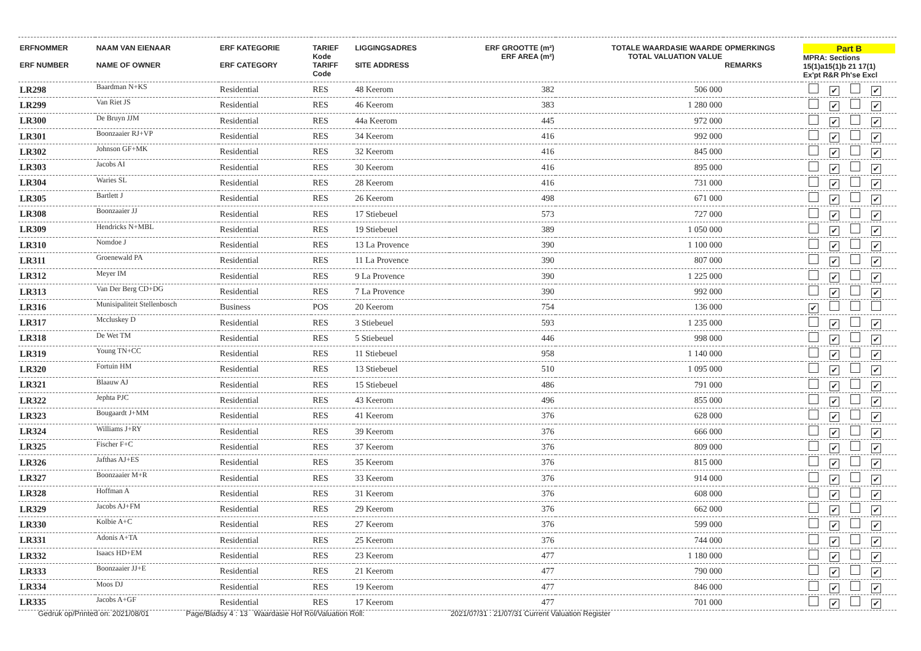| ERFNOMMER ERF NUMBER | NAAM VAN EIENAAR NAME OF OWNER | ERF KATEGORIE ERF CATEGORY | TARIEF Kode TARIFF Code | LIGGINGSADRES SITE ADDRESS | ERF GROOTTE (m²) ERF AREA (m²) | TOTALE WAARDASIE WAARDE TOTAL VALUATION VALUE | OPMERKINGS REMARKS | Part B MPRA: Sections 15(1)a15(1)b 21 17(1) Ex'pt R&R Ph'se Excl |
| --- | --- | --- | --- | --- | --- | --- | --- | --- |
| LR298 | Baardman N+KS | Residential | RES | 48 Keerom | 382 | 506 000 | | ✔ ✔ |
| LR299 | Van Riet JS | Residential | RES | 46 Keerom | 383 | 1 280 000 | | ✔ ✔ |
| LR300 | De Bruyn JJM | Residential | RES | 44a Keerom | 445 | 972 000 | | ✔ ✔ |
| LR301 | Boonzaaier RJ+VP | Residential | RES | 34 Keerom | 416 | 992 000 | | ✔ ✔ |
| LR302 | Johnson GF+MK | Residential | RES | 32 Keerom | 416 | 845 000 | | ✔ ✔ |
| LR303 | Jacobs AI | Residential | RES | 30 Keerom | 416 | 895 000 | | ✔ ✔ |
| LR304 | Waries SL | Residential | RES | 28 Keerom | 416 | 731 000 | | ✔ ✔ |
| LR305 | Bartlett J | Residential | RES | 26 Keerom | 498 | 671 000 | | ✔ ✔ |
| LR308 | Boonzaaier JJ | Residential | RES | 17 Stiebeuel | 573 | 727 000 | | ✔ ✔ |
| LR309 | Hendricks N+MBL | Residential | RES | 19 Stiebeuel | 389 | 1 050 000 | | ✔ ✔ |
| LR310 | Nomdoe J | Residential | RES | 13 La Provence | 390 | 1 100 000 | | ✔ ✔ |
| LR311 | Groenewald PA | Residential | RES | 11 La Provence | 390 | 807 000 | | ✔ ✔ |
| LR312 | Meyer IM | Residential | RES | 9 La Provence | 390 | 1 225 000 | | ✔ ✔ |
| LR313 | Van Der Berg CD+DG | Residential | RES | 7 La Provence | 390 | 992 000 | | ✔ ✔ |
| LR316 | Munisipaliteit Stellenbosch | Business | POS | 20 Keerom | 754 | 136 000 | | ✔ |
| LR317 | Mccluskey D | Residential | RES | 3 Stiebeuel | 593 | 1 235 000 | | ✔ ✔ |
| LR318 | De Wet TM | Residential | RES | 5 Stiebeuel | 446 | 998 000 | | ✔ ✔ |
| LR319 | Young TN+CC | Residential | RES | 11 Stiebeuel | 958 | 1 140 000 | | ✔ ✔ |
| LR320 | Fortuin HM | Residential | RES | 13 Stiebeuel | 510 | 1 095 000 | | ✔ ✔ |
| LR321 | Blaauw AJ | Residential | RES | 15 Stiebeuel | 486 | 791 000 | | ✔ ✔ |
| LR322 | Jephta PJC | Residential | RES | 43 Keerom | 496 | 855 000 | | ✔ ✔ |
| LR323 | Bougaardt J+MM | Residential | RES | 41 Keerom | 376 | 628 000 | | ✔ ✔ |
| LR324 | Williams J+RY | Residential | RES | 39 Keerom | 376 | 666 000 | | ✔ ✔ |
| LR325 | Fischer F+C | Residential | RES | 37 Keerom | 376 | 809 000 | | ✔ ✔ |
| LR326 | Jafthas AJ+ES | Residential | RES | 35 Keerom | 376 | 815 000 | | ✔ ✔ |
| LR327 | Boonzaaier M+R | Residential | RES | 33 Keerom | 376 | 914 000 | | ✔ ✔ |
| LR328 | Hoffman A | Residential | RES | 31 Keerom | 376 | 608 000 | | ✔ ✔ |
| LR329 | Jacobs AJ+FM | Residential | RES | 29 Keerom | 376 | 662 000 | | ✔ ✔ |
| LR330 | Kolbie A+C | Residential | RES | 27 Keerom | 376 | 599 000 | | ✔ ✔ |
| LR331 | Adonis A+TA | Residential | RES | 25 Keerom | 376 | 744 000 | | ✔ ✔ |
| LR332 | Isaacs HD+EM | Residential | RES | 23 Keerom | 477 | 1 180 000 | | ✔ ✔ |
| LR333 | Boonzaaier JJ+E | Residential | RES | 21 Keerom | 477 | 790 000 | | ✔ ✔ |
| LR334 | Moos DJ | Residential | RES | 19 Keerom | 477 | 846 000 | | ✔ ✔ |
| LR335 | Jacobs A+GF | Residential | RES | 17 Keerom | 477 | 701 000 | | ✔ ✔ |
Gedruk op/Printed on: 2021/08/01 Page/Bladsy 4 : 13 Waardasie Hof Rol/Valuation Roll: 2021/07/31 : 21/07/31 Current Valuation Register